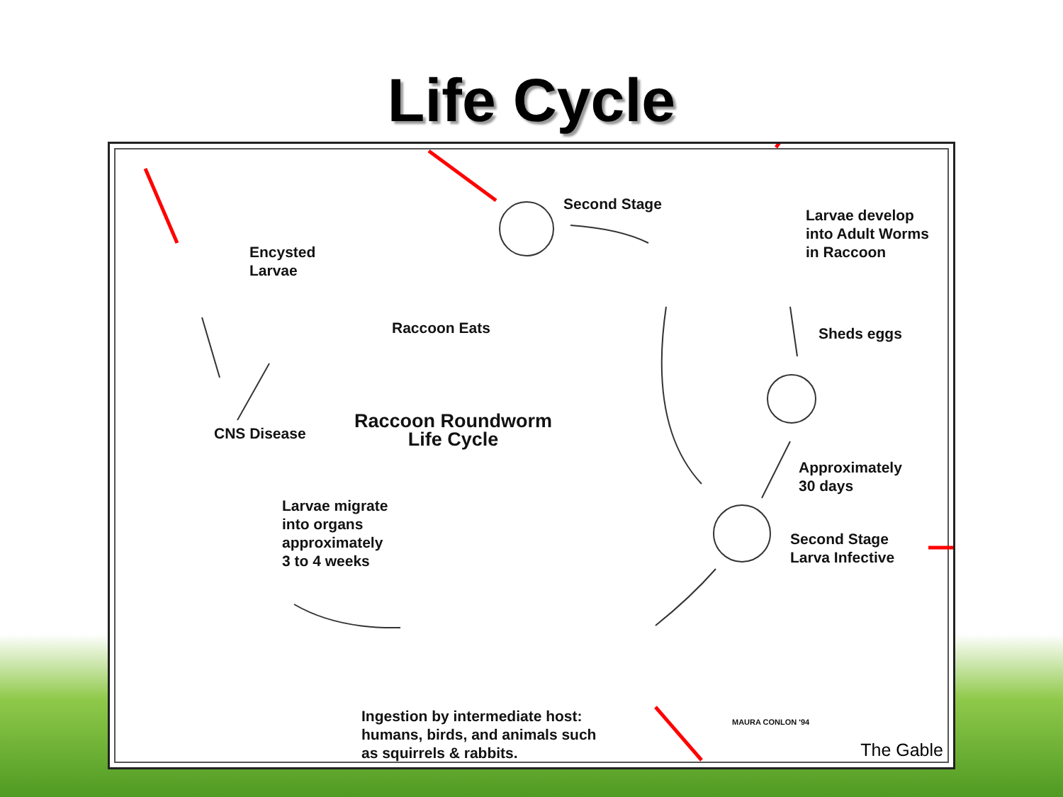Life Cycle
Second Stage
Larvae develop
into Adult Worms
in Raccoon
Encysted
Larvae
Raccoon Eats Sheds eggs
Raccoon Roundworm
Life Cycle
CNS Disease
Approximately
30 days
Larvae migrate
into organs
approximately
3 to 4 weeks
Second Stage
Larva Infective
Ingestion by intermediate host:
humans, birds, and animals such
as squirrels & rabbits.
MAURA CONLON '94
The Gable